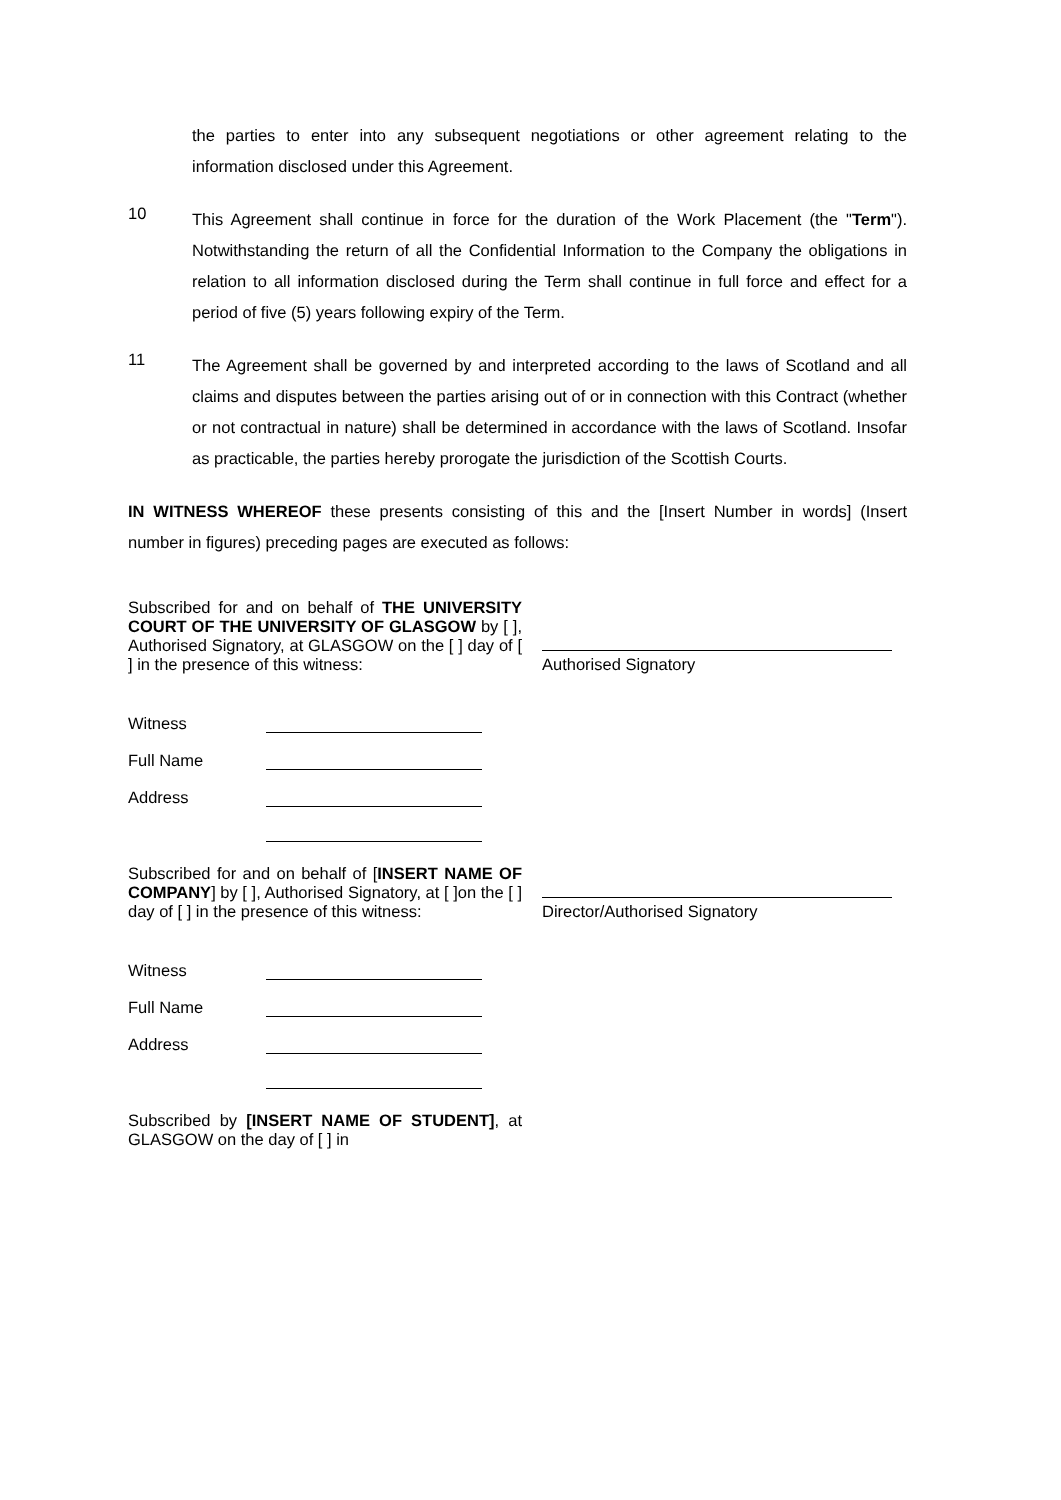the parties to enter into any subsequent negotiations or other agreement relating to the information disclosed under this Agreement.
10
This Agreement shall continue in force for the duration of the Work Placement (the "Term"). Notwithstanding the return of all the Confidential Information to the Company the obligations in relation to all information disclosed during the Term shall continue in full force and effect for a period of five (5) years following expiry of the Term.
11
The Agreement shall be governed by and interpreted according to the laws of Scotland and all claims and disputes between the parties arising out of or in connection with this Contract (whether or not contractual in nature) shall be determined in accordance with the laws of Scotland. Insofar as practicable, the parties hereby prorogate the jurisdiction of the Scottish Courts.
IN WITNESS WHEREOF these presents consisting of this and the [Insert Number in words] (Insert number in figures) preceding pages are executed as follows:
Subscribed for and on behalf of THE UNIVERSITY COURT OF THE UNIVERSITY OF GLASGOW by [ ], Authorised Signatory, at GLASGOW on the [ ] day of [ ] in the presence of this witness:
Authorised Signatory
Witness
Full Name
Address
Subscribed for and on behalf of [INSERT NAME OF COMPANY] by [ ], Authorised Signatory, at [ ]on the [ ] day of [ ] in the presence of this witness:
Director/Authorised Signatory
Witness
Full Name
Address
Subscribed by [INSERT NAME OF STUDENT], at GLASGOW on the day of [ ] in